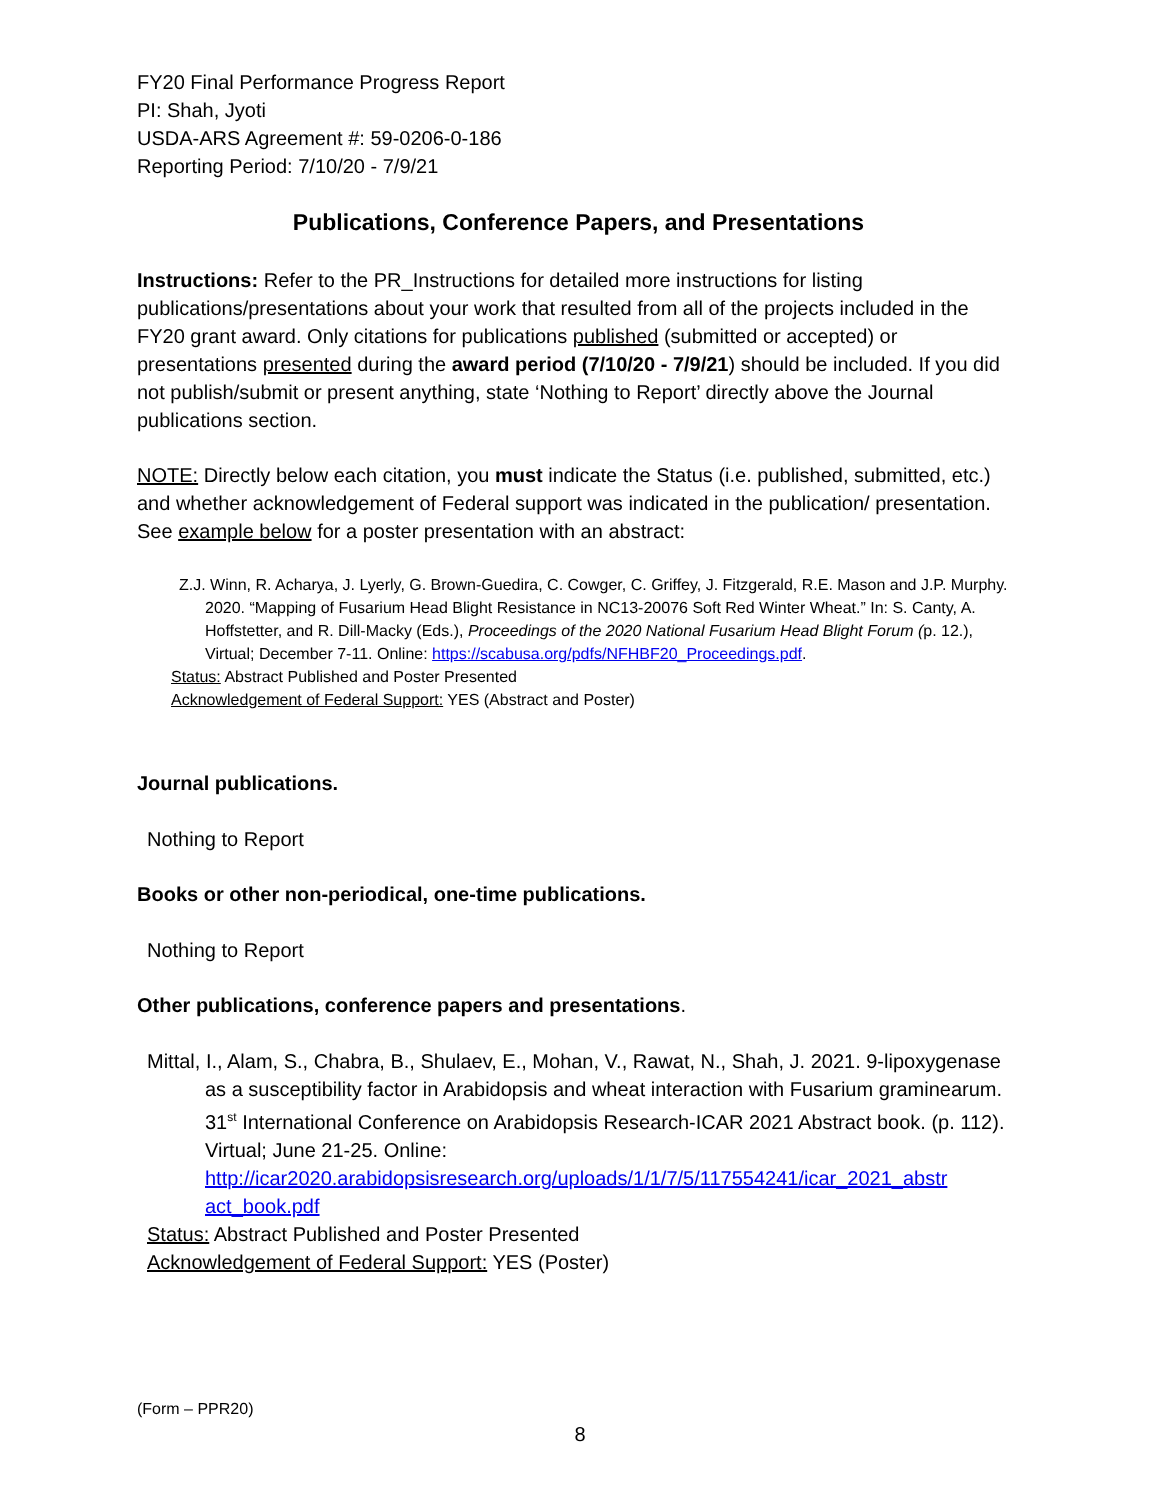FY20 Final Performance Progress Report
PI: Shah, Jyoti
USDA-ARS Agreement #: 59-0206-0-186
Reporting Period: 7/10/20 - 7/9/21
Publications, Conference Papers, and Presentations
Instructions: Refer to the PR_Instructions for detailed more instructions for listing publications/presentations about your work that resulted from all of the projects included in the FY20 grant award. Only citations for publications published (submitted or accepted) or presentations presented during the award period (7/10/20 - 7/9/21) should be included. If you did not publish/submit or present anything, state ‘Nothing to Report’ directly above the Journal publications section.
NOTE: Directly below each citation, you must indicate the Status (i.e. published, submitted, etc.) and whether acknowledgement of Federal support was indicated in the publication/ presentation. See example below for a poster presentation with an abstract:
Z.J. Winn, R. Acharya, J. Lyerly, G. Brown-Guedira, C. Cowger, C. Griffey, J. Fitzgerald, R.E. Mason and J.P. Murphy. 2020. “Mapping of Fusarium Head Blight Resistance in NC13-20076 Soft Red Winter Wheat.” In: S. Canty, A. Hoffstetter, and R. Dill-Macky (Eds.), Proceedings of the 2020 National Fusarium Head Blight Forum (p. 12.), Virtual; December 7-11. Online: https://scabusa.org/pdfs/NFHBF20_Proceedings.pdf.
Status: Abstract Published and Poster Presented
Acknowledgement of Federal Support: YES (Abstract and Poster)
Journal publications.
Nothing to Report
Books or other non-periodical, one-time publications.
Nothing to Report
Other publications, conference papers and presentations.
Mittal, I., Alam, S., Chabra, B., Shulaev, E., Mohan, V., Rawat, N., Shah, J. 2021. 9-lipoxygenase as a susceptibility factor in Arabidopsis and wheat interaction with Fusarium graminearum. 31<sup>st</sup> International Conference on Arabidopsis Research-ICAR 2021 Abstract book. (p. 112). Virtual; June 21-25. Online: http://icar2020.arabidopsisresearch.org/uploads/1/1/7/5/117554241/icar_2021_abstr act_book.pdf
Status: Abstract Published and Poster Presented
Acknowledgement of Federal Support: YES (Poster)
(Form – PPR20)
8